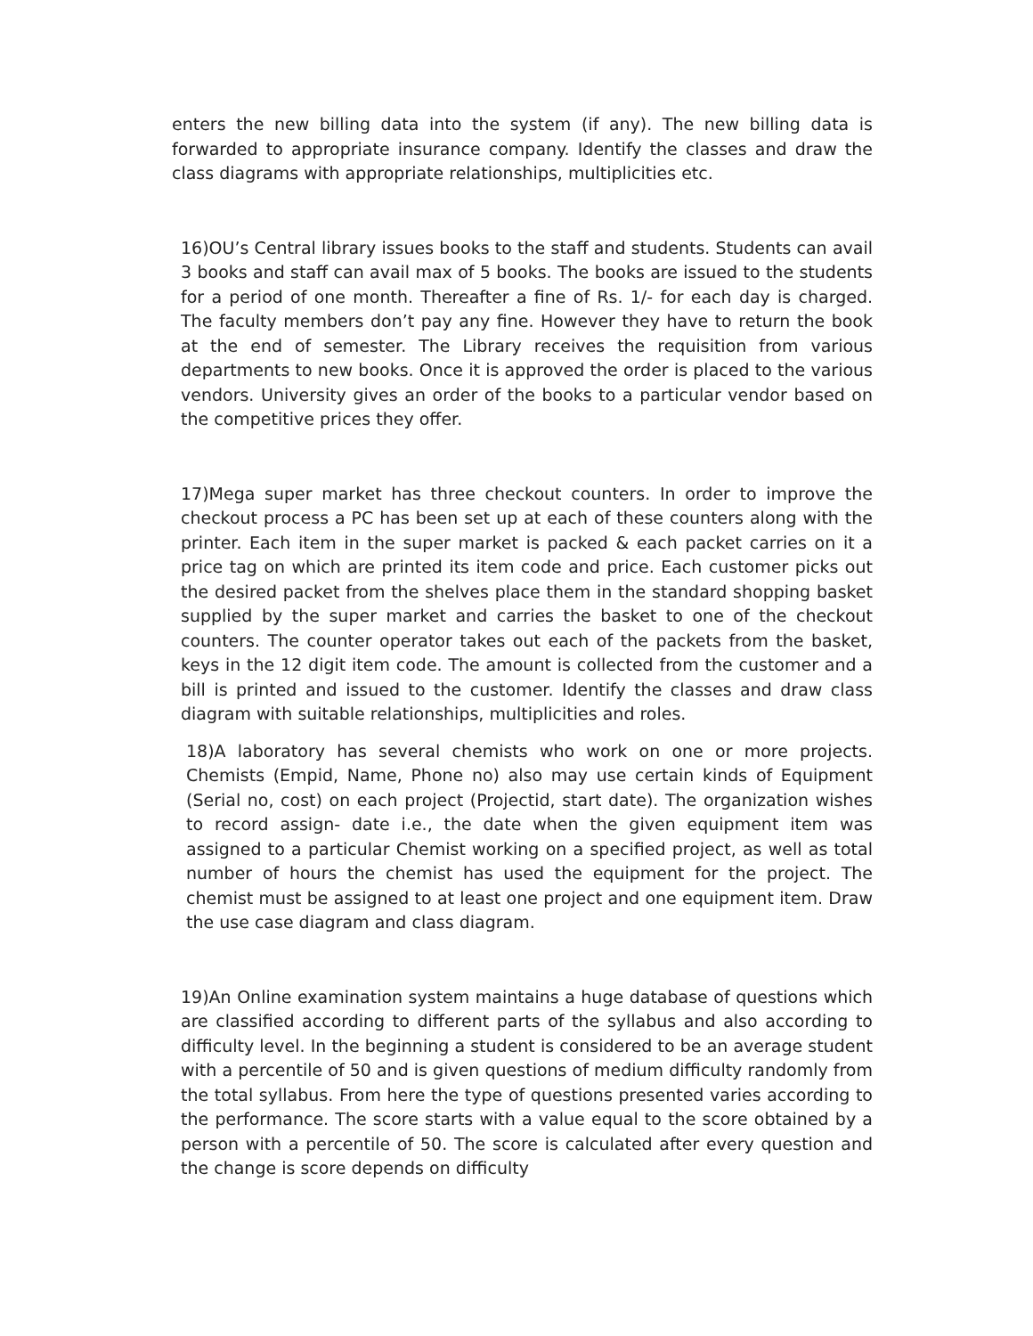enters the new billing data into the system (if any). The new billing data is forwarded to appropriate insurance company. Identify the classes and draw the class diagrams with appropriate relationships, multiplicities etc.
16)OU’s Central library issues books to the staff and students. Students can avail 3 books and staff can avail max of 5 books. The books are issued to the students for a period of one month. Thereafter a fine of Rs. 1/- for each day is charged. The faculty members don’t pay any fine. However they have to return the book at the end of semester. The Library receives the requisition from various departments to new books. Once it is approved the order is placed to the various vendors. University gives an order of the books to a particular vendor based on the competitive prices they offer.
17)Mega super market has three checkout counters. In order to improve the checkout process a PC has been set up at each of these counters along with the printer. Each item in the super market is packed & each packet carries on it a price tag on which are printed its item code and price. Each customer picks out the desired packet from the shelves place them in the standard shopping basket supplied by the super market and carries the basket to one of the checkout counters. The counter operator takes out each of the packets from the basket, keys in the 12 digit item code. The amount is collected from the customer and a bill is printed and issued to the customer. Identify the classes and draw class diagram with suitable relationships, multiplicities and roles.
18)A laboratory has several chemists who work on one or more projects. Chemists (Empid, Name, Phone no) also may use certain kinds of Equipment (Serial no, cost) on each project (Projectid, start date). The organization wishes to record assign- date i.e., the date when the given equipment item was assigned to a particular Chemist working on a specified project, as well as total number of hours the chemist has used the equipment for the project. The chemist must be assigned to at least one project and one equipment item. Draw the use case diagram and class diagram.
19)An Online examination system maintains a huge database of questions which are classified according to different parts of the syllabus and also according to difficulty level. In the beginning a student is considered to be an average student with a percentile of 50 and is given questions of medium difficulty randomly from the total syllabus. From here the type of questions presented varies according to the performance. The score starts with a value equal to the score obtained by a person with a percentile of 50. The score is calculated after every question and the change is score depends on difficulty